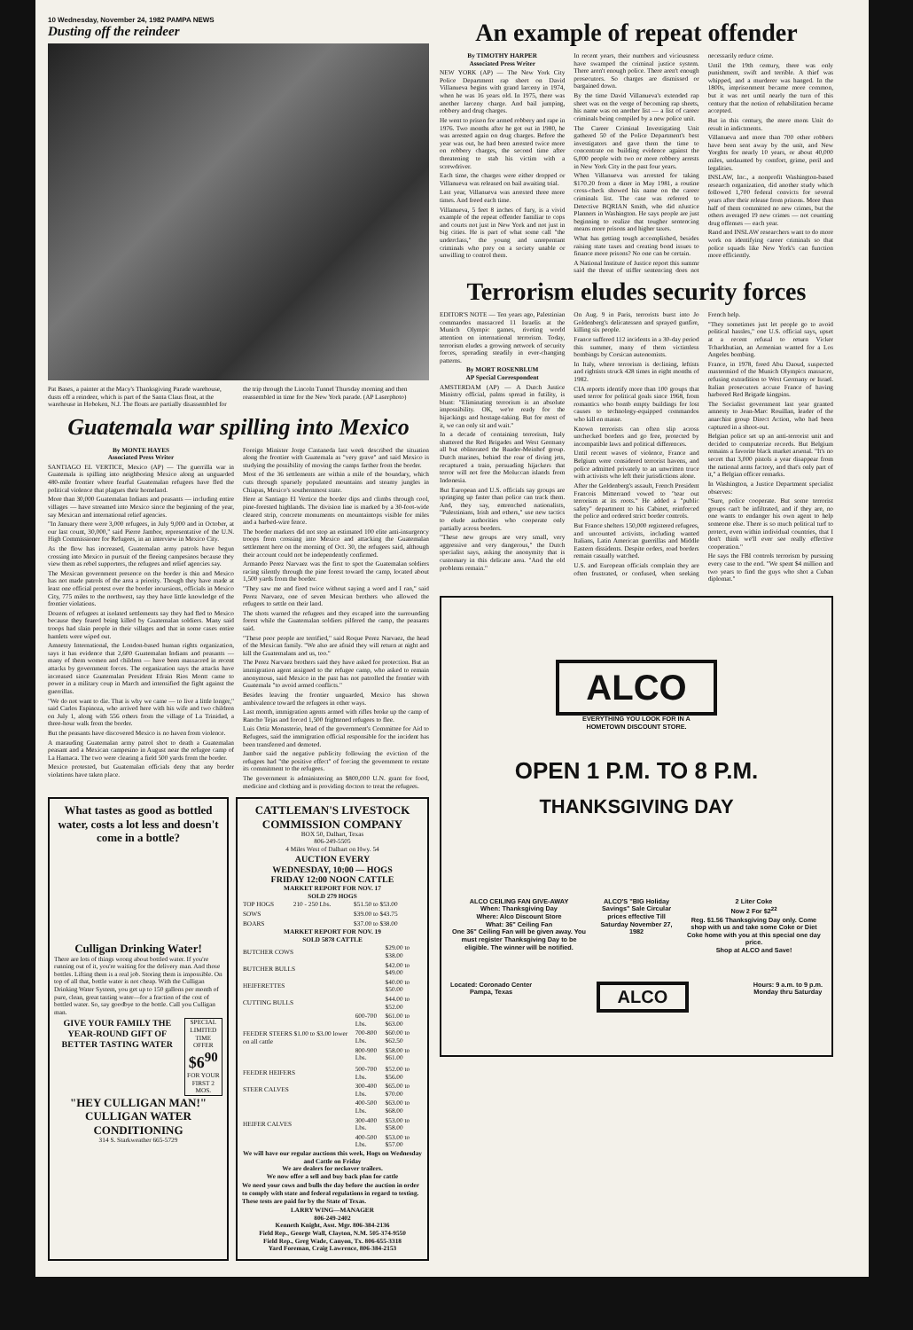10 Wednesday, November 24, 1982 PAMPA NEWS
Dusting off the reindeer
Pat Bases, a painter at the Macy's Thanksgiving Parade warehouse, dusts off a reindeer, which is part of the Santa Claus float, at the warehouse in Hoboken, N.J. The floats are partially disassembled for the trip through the Lincoln Tunnel Thursday morning and then reassembled in time for the New York parade. (AP Laserphoto)
Guatemala war spilling into Mexico
By MONTE HAYES
Associated Press Writer
SANTIAGO EL VERTICE, Mexico (AP) — The guerrilla war in Guatemala is spilling into neighboring Mexico along an unguarded 480-mile frontier where fearful Guatemalan refugees have fled the political violence that plagues their homeland.
More than 30,000 Guatemalan Indians and peasants — including entire villages — have streamed into Mexico since the beginning of the year, say Mexican and international relief agencies.
"In January there were 3,000 refugees, in July 9,000 and in October, at our last count, 30,000," said Pierre Jambor, representative of the U.N. High Commissioner for Refugees, in an interview in Mexico City.
As the flow has increased, Guatemalan army patrols have begun crossing into Mexico in pursuit of the fleeing campesinos because they view them as rebel supporters, the refugees and relief agencies say.
The Mexican government presence on the border is thin and Mexico has not made patrols of the area a priority. Though they have made at least one official protest over the border incursions, officials in Mexico City, 775 miles to the northwest, say they have little knowledge of the frontier violations.
Dozens of refugees at isolated settlements say they had fled to Mexico because they feared being killed by Guatemalan soldiers. Many said troops had slain people in their villages and that in some cases entire hamlets were wiped out.
Amnesty International, the London-based human rights organization, says it has evidence that 2,600 Guatemalan Indians and peasants — many of them women and children — have been massacred in recent attacks by government forces. The organization says the attacks have increased since Guatemalan President Efrain Rios Montt came to power in a military coup in March and intensified the fight against the guerrillas.
"We do not want to die. That is why we came — to live a little longer," said Carlos Espinoza, who arrived here with his wife and two children on July 1, along with 556 others from the village of La Trinidad, a three-hour walk from the border.
But the peasants have discovered Mexico is no haven from violence.
A marauding Guatemalan army patrol shot to death a Guatemalan peasant and a Mexican campesino in August near the refugee camp of La Hamaca. The two were clearing a field 500 yards from the border.
Mexico protested, but Guatemalan officials deny that any border violations have taken place.
Foreign Minister Jorge Castaneda last week described the situation along the frontier with Guatemala as "very grave" and said Mexico is studying the possibility of moving the camps farther from the border.
Most of the 36 settlements are within a mile of the boundary, which cuts through sparsely populated mountains and steamy jungles in Chiapas, Mexico's southernmost state.
Here at Santiago El Vertice the border dips and climbs through cool, pine-forested highlands. The division line is marked by a 30-foot-wide cleared strip, concrete monuments on mountaintops visible for miles and a barbed-wire fence.
The border markers did not stop an estimated 100 elite anti-insurgency troops from crossing into Mexico and attacking the Guatemalan settlement here on the morning of Oct. 30, the refugees said, although their account could not be independently confirmed.
Armando Perez Narvaez was the first to spot the Guatemalan soldiers racing silently through the pine forest toward the camp, located about 1,500 yards from the border.
"They saw me and fired twice without saying a word and I ran," said Perez Narvaez, one of seven Mexican brothers who allowed the refugees to settle on their land.
The shots warned the refugees and they escaped into the surrounding forest while the Guatemalan soldiers pilfered the camp, the peasants said.
"These poor people are terrified," said Roque Perez Narvaez, the head of the Mexican family. "We also are afraid they will return at night and kill the Guatemalans and us, too."
The Perez Narvaez brothers said they have asked for protection. But an immigration agent assigned to the refugee camp, who asked to remain anonymous, said Mexico in the past has not patrolled the frontier with Guatemala "to avoid armed conflicts."
Besides leaving the frontier unguarded, Mexico has shown ambivalence toward the refugees in other ways.
Last month, immigration agents armed with rifles broke up the camp of Rancho Tejas and forced 1,500 frightened refugees to flee.
Luis Ortiz Monasterio, head of the government's Committee for Aid to Refugees, said the immigration official responsible for the incident has been transferred and demoted.
Jambor said the negative publicity following the eviction of the refugees had "the positive effect" of forcing the government to restate its commitment to the refugees.
The government is administering an $800,000 U.N. grant for food, medicine and clothing and is providing doctors to treat the refugees.
What tastes as good as bottled water, costs a lot less and doesn't come in a bottle?
Culligan Drinking Water!
There are lots of things wrong about bottled water. If you're running out of it, you're waiting for the delivery man. And those bottles. Lifting them is a real job. Storing them is impossible. On top of all that, bottle water is not cheap. With the Culligan Drinking Water System, you get up to 150 gallons per month of pure, clean, great tasting water—for a fraction of the cost of bottled water. So, say goodbye to the bottle. Call you Culligan man.
GIVE YOUR FAMILY THE YEAR-ROUND GIFT OF BETTER TASTING WATER
SPECIAL LIMITED TIME OFFER
$6<sup>90</sup>
FOR YOUR FIRST 2 MOS.
"HEY CULLIGAN MAN!" CULLIGAN WATER CONDITIONING
314 S. Starkweather 665-5729
CATTLEMAN'S LIVESTOCK COMMISSION COMPANY
BOX 50, Dalhart, Texas
806-249-5505
4 Miles West of Dalhart on Hwy. 54
AUCTION EVERY
WEDNESDAY, 10:00 — HOGS
FRIDAY 12:00 NOON CATTLE
MARKET REPORT FOR NOV. 17
SOLD 279 HOGS
| TOP HOGS | 210 - 250 Lbs. | $51.50 to $53.00 |
| SOWS | | $39.00 to $43.75 |
| BOARS | | $37.00 to $38.00 |
MARKET REPORT FOR NOV. 19
SOLD 5878 CATTLE
| BUTCHER COWS | | $29.00 to $38.00 |
| BUTCHER BULLS | | $42.00 to $49.00 |
| HEIFERETTES | | $40.00 to $50.00 |
| CUTTING BULLS | | $44.00 to $52.00 |
| FEEDER STEERS $1.00 to $3.00 lower on all cattle | 600-700 Lbs. | $61.00 to $63.00 |
| | 700-800 Lbs. | $60.00 to $62.50 |
| | 800-900 Lbs. | $58.00 to $61.00 |
| FEEDER HEIFERS | 500-700 Lbs. | $52.00 to $56.00 |
| STEER CALVES | 300-400 Lbs. | $65.00 to $70.00 |
| | 400-500 Lbs. | $63.00 to $68.00 |
| HEIFER CALVES | 300-400 Lbs. | $53.00 to $58.00 |
| | 400-500 Lbs. | $53.00 to $57.00 |
We will have our regular auctions this week, Hogs on Wednesday and Cattle on Friday
We are dealers for neckover trailers.
We now offer a sell and buy back plan for cattle
We need your cows and bulls the day before the auction in order to comply with state and federal regulations in regard to testing. These tests are paid for by the State of Texas.
LARRY WING—MANAGER
806-249-2402
Kenneth Knight, Asst. Mgr. 806-384-2136
Field Rep., George Wall, Clayton, N.M. 505-374-9550
Field Rep., Greg Wade, Canyon, Tx. 806-655-3318
Yard Foreman, Craig Lawrence, 806-384-2153
An example of repeat offender
By TIMOTHY HARPER
Associated Press Writer
NEW YORK (AP) — The New York City Police Department rap sheet on David Villanueva begins with grand larceny in 1974, when he was 16 years old. In 1975, there was another larceny charge. And bail jumping, robbery and drug charges.
He went to prison for armed robbery and rape in 1976. Two months after he got out in 1980, he was arrested again on drug charges. Before the year was out, he had been arrested twice more on robbery charges, the second time after threatening to stab his victim with a screwdriver.
Each time, the charges were either dropped or Villanueva was released on bail awaiting trial.
Last year, Villanueva was arrested three more times. And freed each time.
Villanueva, 5 feet 8 inches of fury, is a vivid example of the repeat offender familiar to cops and courts not just in New York and not just in big cities. He is part of what some call "the underclass," the young and unrepentant criminals who prey on a society unable or unwilling to control them.
In recent years, their numbers and viciousness have swamped the criminal justice system. There aren't enough police. There aren't enough prosecutors. So charges are dismissed or bargained down.
By the time David Villanueva's extended rap sheet was on the verge of becoming rap sheets, his name was on another list — a list of career criminals being compiled by a new police unit.
The Career Criminal Investigating Unit gathered 50 of the Police Department's best investigators and gave them the time to concentrate on building evidence against the 6,000 people with two or more robbery arrests in New York City in the past four years.
When Villanueva was arrested for taking $170.20 from a diner in May 1981, a routine cross-check showed his name on the career criminals list. The case was referred to Detective BQRIAN Smith, who did nJustice Planners in Washington. He says people are just beginning to realize that tougher sentencing means more prisons and higher taxes.
What has getting tough accomplished, besides raising state taxes and creating bond issues to finance more prisons? No one can be certain.
A National Institute of Justice report this summr said the threat of stiffer sentencing does not necessarily reduce crime.
Until the 19th century, there was only punishment, swift and terrible. A thief was whipped, and a murderer was hanged. In the 1800s, imprisonment became more common, but it was not until nearly the turn of this century that the notion of rehabilitation became accepted.
But in this century, the more mons Unit do result in indictments.
Villanueva and more than 700 other robbers have been sent away by the unit, and New Yorghts for nearly 10 years, or about 40,000 miles, undaunted by comfort, grime, peril and legalities.
INSLAW, Inc., a nonprofit Washington-based research organization, did another study which followed 1,700 federal convicts for several years after their release from prisons. More than half of them committed no new crimes, but the others averaged 19 new crimes — not counting drug offenses — each year.
Rand and INSLAW researchers want to do more work on identifying career criminals so that police squads like New York's can function more efficiently.
Terrorism eludes security forces
EDITOR'S NOTE — Ten years ago, Palestinian commandos massacred 11 Israelis at the Munich Olympic games, riveting world attention on international terrorism. Today, terrorism eludes a growing network of security forces, spreading steadily in ever-changing patterns.
By MORT ROSENBLUM
AP Special Correspondent
AMSTERDAM (AP) — A Dutch Justice Ministry official, palms spread in futility, is blunt: "Eliminating terrorism is an absolute impossibility. OK, we're ready for the hijackings and hostage-taking. But for most of it, we can only sit and wait."
In a decade of containing terrorism, Italy shattered the Red Brigades and West Germany all but obliterated the Baader-Meinhof group. Dutch marines, behind the roar of diving jets, recaptured a train, persuading hijackers that terror will not free the Moluccan islands from Indonesia.
But European and U.S. officials say groups are springing up faster than police can track them. And, they say, entrenched nationalists, "Palestinians, Irish and others," use new tactics to elude authorities who cooperate only partially across borders.
"These new groups are very small, very aggressive and very dangerous," the Dutch specialist says, asking the anonymity that is customary in this delicate area. "And the old problems remain."
On Aug. 9 in Paris, terrorists burst into Jo Goldenberg's delicatessen and sprayed gunfire, killing six people.
France suffered 112 incidents in a 30-day period this summer, many of them victimless bombings by Corsican autonomists.
In Italy, where terrorism is declining, leftists and rightists struck 428 times in eight months of 1982.
CIA reports identify more than 100 groups that used terror for political goals since 1968, from romantics who bomb empty buildings for lost causes to technology-equipped commandos who kill en masse.
Known terrorists can often slip across unchecked borders and go free, protected by incompatible laws and political differences.
Until recent waves of violence, France and Belgium were considered terrorist havens, and police admitted privately to an unwritten truce with activists who left their jurisdictions alone.
After the Goldenberg's assault, French President Francois Mitterrand vowed to "tear out terrorism at its roots." He added a "public safety" department to his Cabinet, reinforced the police and ordered strict border controls.
But France shelters 150,000 registered refugees, and uncounted activists, including wanted Italians, Latin American guerrillas and Middle Eastern dissidents. Despite orders, road borders remain casually watched.
U.S. and European officials complain they are often frustrated, or confused, when seeking French help.
"They sometimes just let people go to avoid political hassles," one U.S. official says, upset at a recent refusal to return Vicker Tcharkhutian, an Armenian wanted for a Los Angeles bombing.
France, in 1978, freed Abu Daoud, suspected mastermind of the Munich Olympics massacre, refusing extradition to West Germany or Israel. Italian prosecutors accuse France of having harbored Red Brigade kingpins.
The Socialist government last year granted amnesty to Jean-Marc Rouillan, leader of the anarchist group Direct Action, who had been captured in a shoot-out.
Belgian police set up an anti-terrorist unit and decided to computerize records. But Belgium remains a favorite black market arsenal. "It's no secret that 3,000 pistols a year disappear from the national arms factory, and that's only part of it," a Belgian officer remarks.
In Washington, a Justice Department specialist observes:
"Sure, police cooperate. But some terrorist groups can't be infiltrated, and if they are, no one wants to endanger his own agent to help someone else. There is so much political turf to protect, even within individual countries, that I don't think we'll ever see really effective cooperation."
He says the FBI controls terrorism by pursuing every case to the end. "We spent $4 million and two years to find the guys who shot a Cuban diplomat."
ALCO
EVERYTHING YOU LOOK FOR IN A
HOMETOWN DISCOUNT STORE.
OPEN 1 P.M. TO 8 P.M.
THANKSGIVING DAY
ALCO CEILING FAN GIVE-AWAY
When: Thanksgiving Day
Where: Alco Discount Store
What: 36" Ceiling Fan
One 36" Ceiling Fan will be given away. You must register Thanksgiving Day to be eligible. The winner will be notified.
ALCO'S "BIG Holiday Savings" Sale Circular prices effective Till Saturday November 27, 1982
2 Liter Coke
Now 2 For $2<sup>22</sup>
Reg. $1.56 Thanksgiving Day only. Come shop with us and take some Coke or Diet Coke home with you at this special one day price.
Shop at ALCO and Save!
Located: Coronado Center
Pampa, Texas ALCO Hours: 9 a.m. to 9 p.m.
Monday thru Saturday